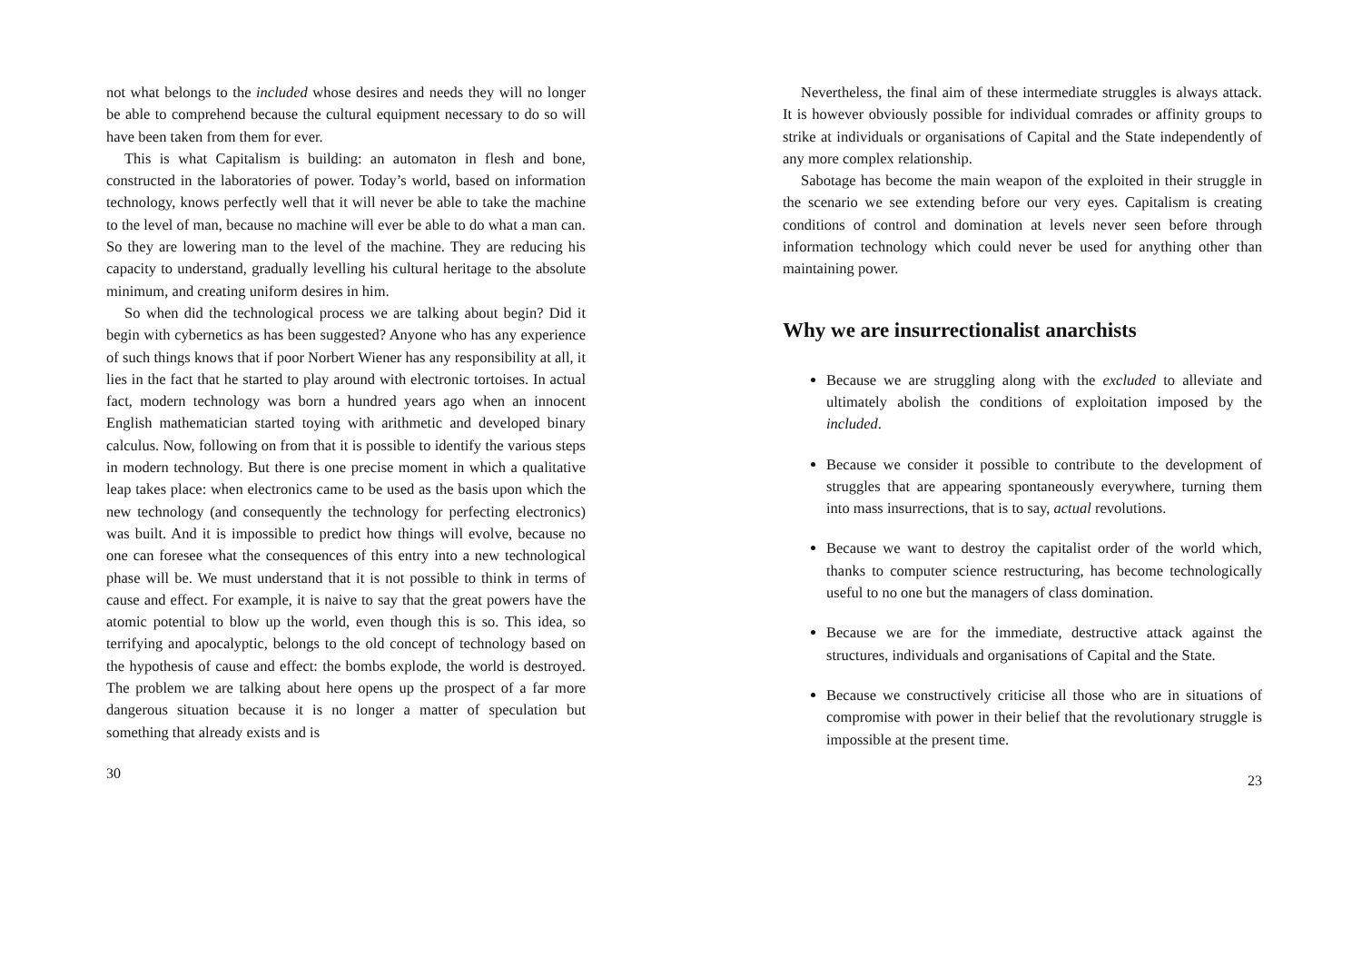not what belongs to the included whose desires and needs they will no longer be able to comprehend because the cultural equipment necessary to do so will have been taken from them for ever.
This is what Capitalism is building: an automaton in flesh and bone, constructed in the laboratories of power. Today’s world, based on information technology, knows perfectly well that it will never be able to take the machine to the level of man, because no machine will ever be able to do what a man can. So they are lowering man to the level of the machine. They are reducing his capacity to understand, gradually levelling his cultural heritage to the absolute minimum, and creating uniform desires in him.
So when did the technological process we are talking about begin? Did it begin with cybernetics as has been suggested? Anyone who has any experience of such things knows that if poor Norbert Wiener has any responsibility at all, it lies in the fact that he started to play around with electronic tortoises. In actual fact, modern technology was born a hundred years ago when an innocent English mathematician started toying with arithmetic and developed binary calculus. Now, following on from that it is possible to identify the various steps in modern technology. But there is one precise moment in which a qualitative leap takes place: when electronics came to be used as the basis upon which the new technology (and consequently the technology for perfecting electronics) was built. And it is impossible to predict how things will evolve, because no one can foresee what the consequences of this entry into a new technological phase will be. We must understand that it is not possible to think in terms of cause and effect. For example, it is naive to say that the great powers have the atomic potential to blow up the world, even though this is so. This idea, so terrifying and apocalyptic, belongs to the old concept of technology based on the hypothesis of cause and effect: the bombs explode, the world is destroyed. The problem we are talking about here opens up the prospect of a far more dangerous situation because it is no longer a matter of speculation but something that already exists and is
30
Nevertheless, the final aim of these intermediate struggles is always attack. It is however obviously possible for individual comrades or affinity groups to strike at individuals or organisations of Capital and the State independently of any more complex relationship.
Sabotage has become the main weapon of the exploited in their struggle in the scenario we see extending before our very eyes. Capitalism is creating conditions of control and domination at levels never seen before through information technology which could never be used for anything other than maintaining power.
Why we are insurrectionalist anarchists
Because we are struggling along with the excluded to alleviate and ultimately abolish the conditions of exploitation imposed by the included.
Because we consider it possible to contribute to the development of struggles that are appearing spontaneously everywhere, turning them into mass insurrections, that is to say, actual revolutions.
Because we want to destroy the capitalist order of the world which, thanks to computer science restructuring, has become technologically useful to no one but the managers of class domination.
Because we are for the immediate, destructive attack against the structures, individuals and organisations of Capital and the State.
Because we constructively criticise all those who are in situations of compromise with power in their belief that the revolutionary struggle is impossible at the present time.
23